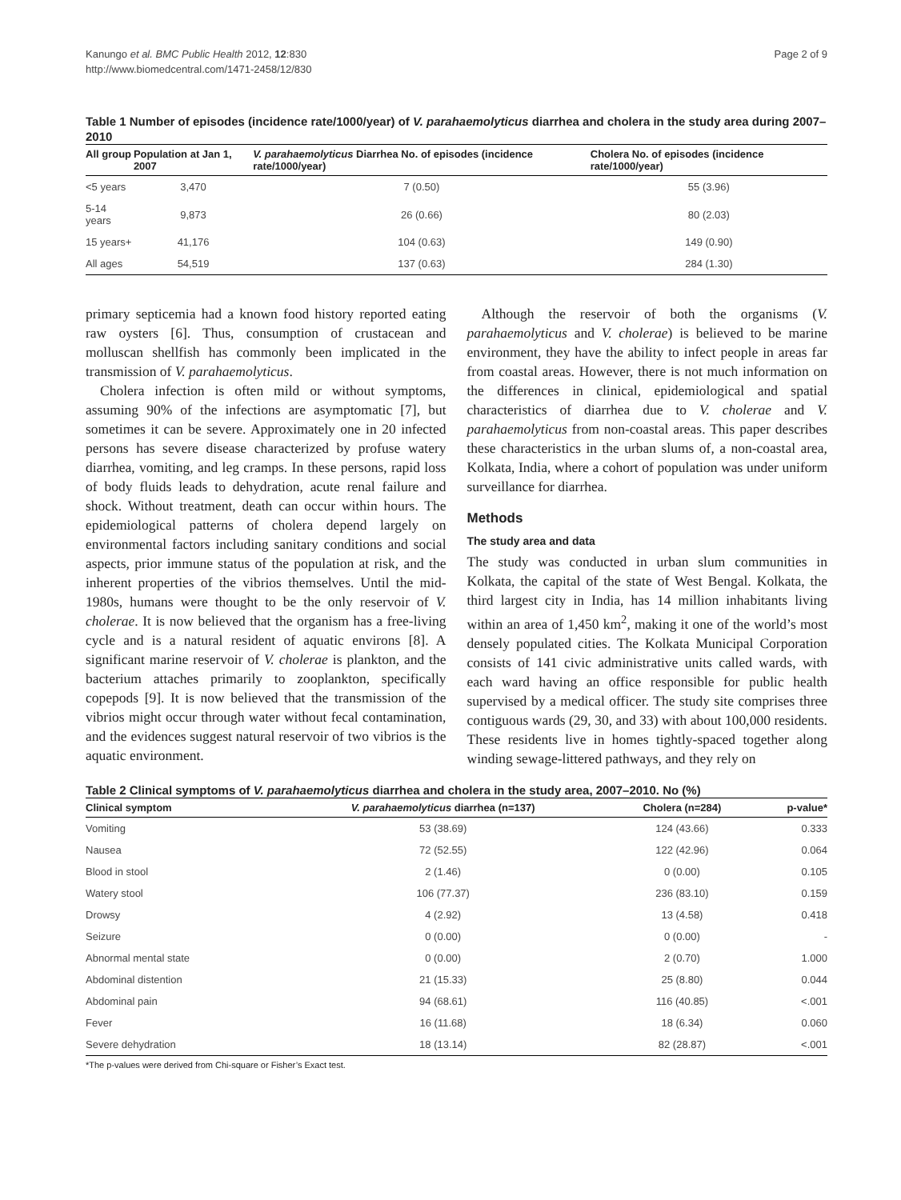Kanungo et al. BMC Public Health 2012, 12:830
http://www.biomedcentral.com/1471-2458/12/830
Page 2 of 9
Table 1 Number of episodes (incidence rate/1000/year) of V. parahaemolyticus diarrhea and cholera in the study area during 2007–2010
| All group | Population at Jan 1, 2007 | V. parahaemolyticus Diarrhea No. of episodes (incidence rate/1000/year) | Cholera No. of episodes (incidence rate/1000/year) |
| --- | --- | --- | --- |
| <5 years | 3,470 | 7 (0.50) | 55 (3.96) |
| 5-14 years | 9,873 | 26 (0.66) | 80 (2.03) |
| 15 years+ | 41,176 | 104 (0.63) | 149 (0.90) |
| All ages | 54,519 | 137 (0.63) | 284 (1.30) |
primary septicemia had a known food history reported eating raw oysters [6]. Thus, consumption of crustacean and molluscan shellfish has commonly been implicated in the transmission of V. parahaemolyticus.
Cholera infection is often mild or without symptoms, assuming 90% of the infections are asymptomatic [7], but sometimes it can be severe. Approximately one in 20 infected persons has severe disease characterized by profuse watery diarrhea, vomiting, and leg cramps. In these persons, rapid loss of body fluids leads to dehydration, acute renal failure and shock. Without treatment, death can occur within hours. The epidemiological patterns of cholera depend largely on environmental factors including sanitary conditions and social aspects, prior immune status of the population at risk, and the inherent properties of the vibrios themselves. Until the mid-1980s, humans were thought to be the only reservoir of V. cholerae. It is now believed that the organism has a free-living cycle and is a natural resident of aquatic environs [8]. A significant marine reservoir of V. cholerae is plankton, and the bacterium attaches primarily to zooplankton, specifically copepods [9]. It is now believed that the transmission of the vibrios might occur through water without fecal contamination, and the evidences suggest natural reservoir of two vibrios is the aquatic environment.
Although the reservoir of both the organisms (V. parahaemolyticus and V. cholerae) is believed to be marine environment, they have the ability to infect people in areas far from coastal areas. However, there is not much information on the differences in clinical, epidemiological and spatial characteristics of diarrhea due to V. cholerae and V. parahaemolyticus from non-coastal areas. This paper describes these characteristics in the urban slums of, a non-coastal area, Kolkata, India, where a cohort of population was under uniform surveillance for diarrhea.
Methods
The study area and data
The study was conducted in urban slum communities in Kolkata, the capital of the state of West Bengal. Kolkata, the third largest city in India, has 14 million inhabitants living within an area of 1,450 km<sup>2</sup>, making it one of the world’s most densely populated cities. The Kolkata Municipal Corporation consists of 141 civic administrative units called wards, with each ward having an office responsible for public health supervised by a medical officer. The study site comprises three contiguous wards (29, 30, and 33) with about 100,000 residents. These residents live in homes tightly-spaced together along winding sewage-littered pathways, and they rely on
Table 2 Clinical symptoms of V. parahaemolyticus diarrhea and cholera in the study area, 2007–2010. No (%)
| Clinical symptom | V. parahaemolyticus diarrhea (n=137) | Cholera (n=284) | p-value* |
| --- | --- | --- | --- |
| Vomiting | 53 (38.69) | 124 (43.66) | 0.333 |
| Nausea | 72 (52.55) | 122 (42.96) | 0.064 |
| Blood in stool | 2 (1.46) | 0 (0.00) | 0.105 |
| Watery stool | 106 (77.37) | 236 (83.10) | 0.159 |
| Drowsy | 4 (2.92) | 13 (4.58) | 0.418 |
| Seizure | 0 (0.00) | 0 (0.00) | - |
| Abnormal mental state | 0 (0.00) | 2 (0.70) | 1.000 |
| Abdominal distention | 21 (15.33) | 25 (8.80) | 0.044 |
| Abdominal pain | 94 (68.61) | 116 (40.85) | <.001 |
| Fever | 16 (11.68) | 18 (6.34) | 0.060 |
| Severe dehydration | 18 (13.14) | 82 (28.87) | <.001 |
*The p-values were derived from Chi-square or Fisher’s Exact test.